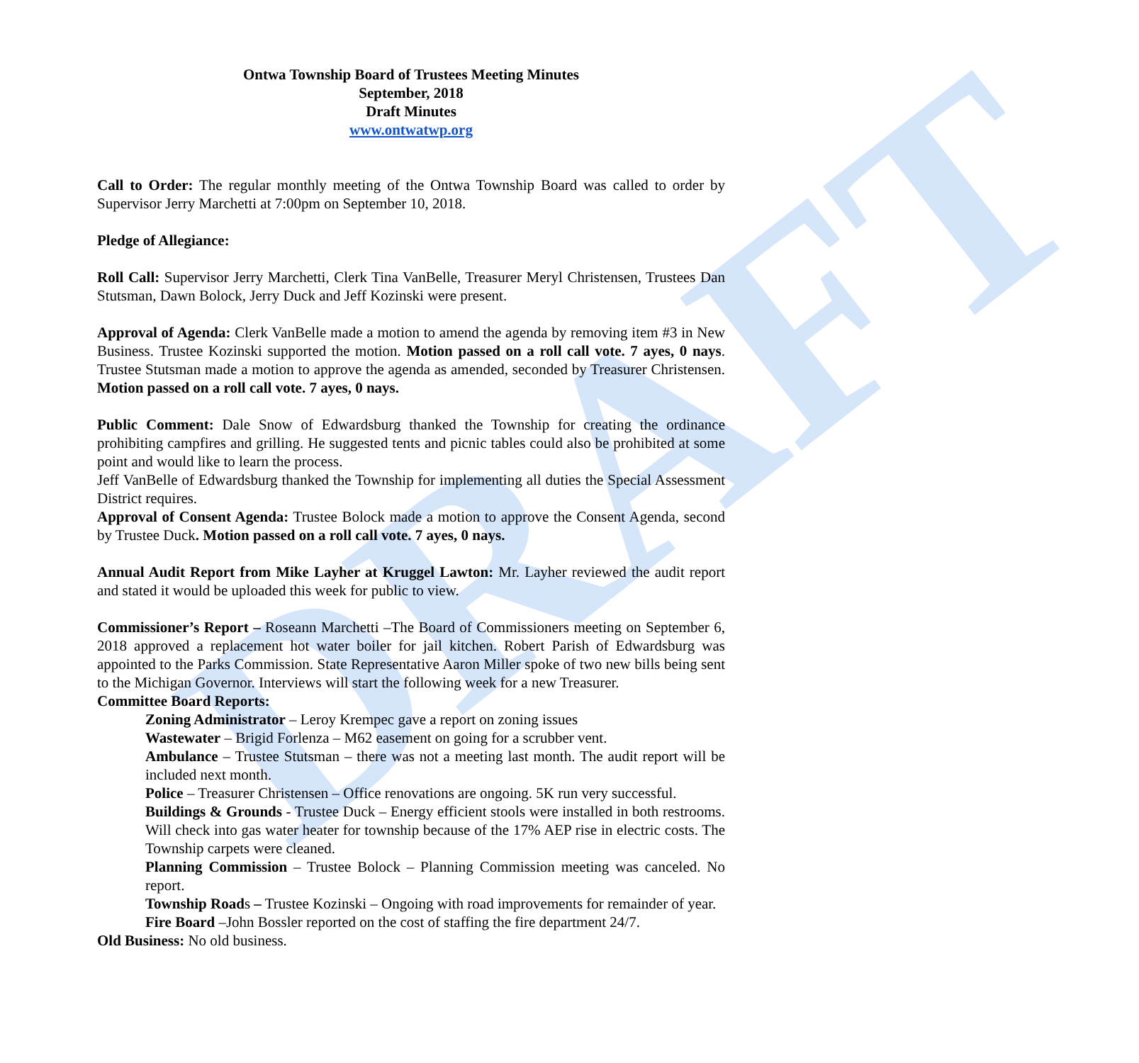DRAFT
Ontwa Township Board of Trustees Meeting Minutes
September, 2018
Draft Minutes
www.ontwatwp.org
Call to Order: The regular monthly meeting of the Ontwa Township Board was called to order by Supervisor Jerry Marchetti at 7:00pm on September 10, 2018.
Pledge of Allegiance:
Roll Call: Supervisor Jerry Marchetti, Clerk Tina VanBelle, Treasurer Meryl Christensen, Trustees Dan Stutsman, Dawn Bolock, Jerry Duck and Jeff Kozinski were present.
Approval of Agenda: Clerk VanBelle made a motion to amend the agenda by removing item #3 in New Business. Trustee Kozinski supported the motion. Motion passed on a roll call vote. 7 ayes, 0 nays. Trustee Stutsman made a motion to approve the agenda as amended, seconded by Treasurer Christensen. Motion passed on a roll call vote. 7 ayes, 0 nays.
Public Comment: Dale Snow of Edwardsburg thanked the Township for creating the ordinance prohibiting campfires and grilling. He suggested tents and picnic tables could also be prohibited at some point and would like to learn the process.
Jeff VanBelle of Edwardsburg thanked the Township for implementing all duties the Special Assessment District requires.
Approval of Consent Agenda: Trustee Bolock made a motion to approve the Consent Agenda, second by Trustee Duck. Motion passed on a roll call vote. 7 ayes, 0 nays.
Annual Audit Report from Mike Layher at Kruggel Lawton: Mr. Layher reviewed the audit report and stated it would be uploaded this week for public to view.
Commissioner’s Report – Roseann Marchetti –The Board of Commissioners meeting on September 6, 2018 approved a replacement hot water boiler for jail kitchen. Robert Parish of Edwardsburg was appointed to the Parks Commission. State Representative Aaron Miller spoke of two new bills being sent to the Michigan Governor. Interviews will start the following week for a new Treasurer.
Committee Board Reports:
Zoning Administrator – Leroy Krempec gave a report on zoning issues
Wastewater – Brigid Forlenza – M62 easement on going for a scrubber vent.
Ambulance – Trustee Stutsman – there was not a meeting last month. The audit report will be included next month.
Police – Treasurer Christensen – Office renovations are ongoing. 5K run very successful.
Buildings & Grounds - Trustee Duck – Energy efficient stools were installed in both restrooms. Will check into gas water heater for township because of the 17% AEP rise in electric costs. The Township carpets were cleaned.
Planning Commission – Trustee Bolock – Planning Commission meeting was canceled. No report.
Township Roads – Trustee Kozinski – Ongoing with road improvements for remainder of year.
Fire Board –John Bossler reported on the cost of staffing the fire department 24/7.
Old Business: No old business.